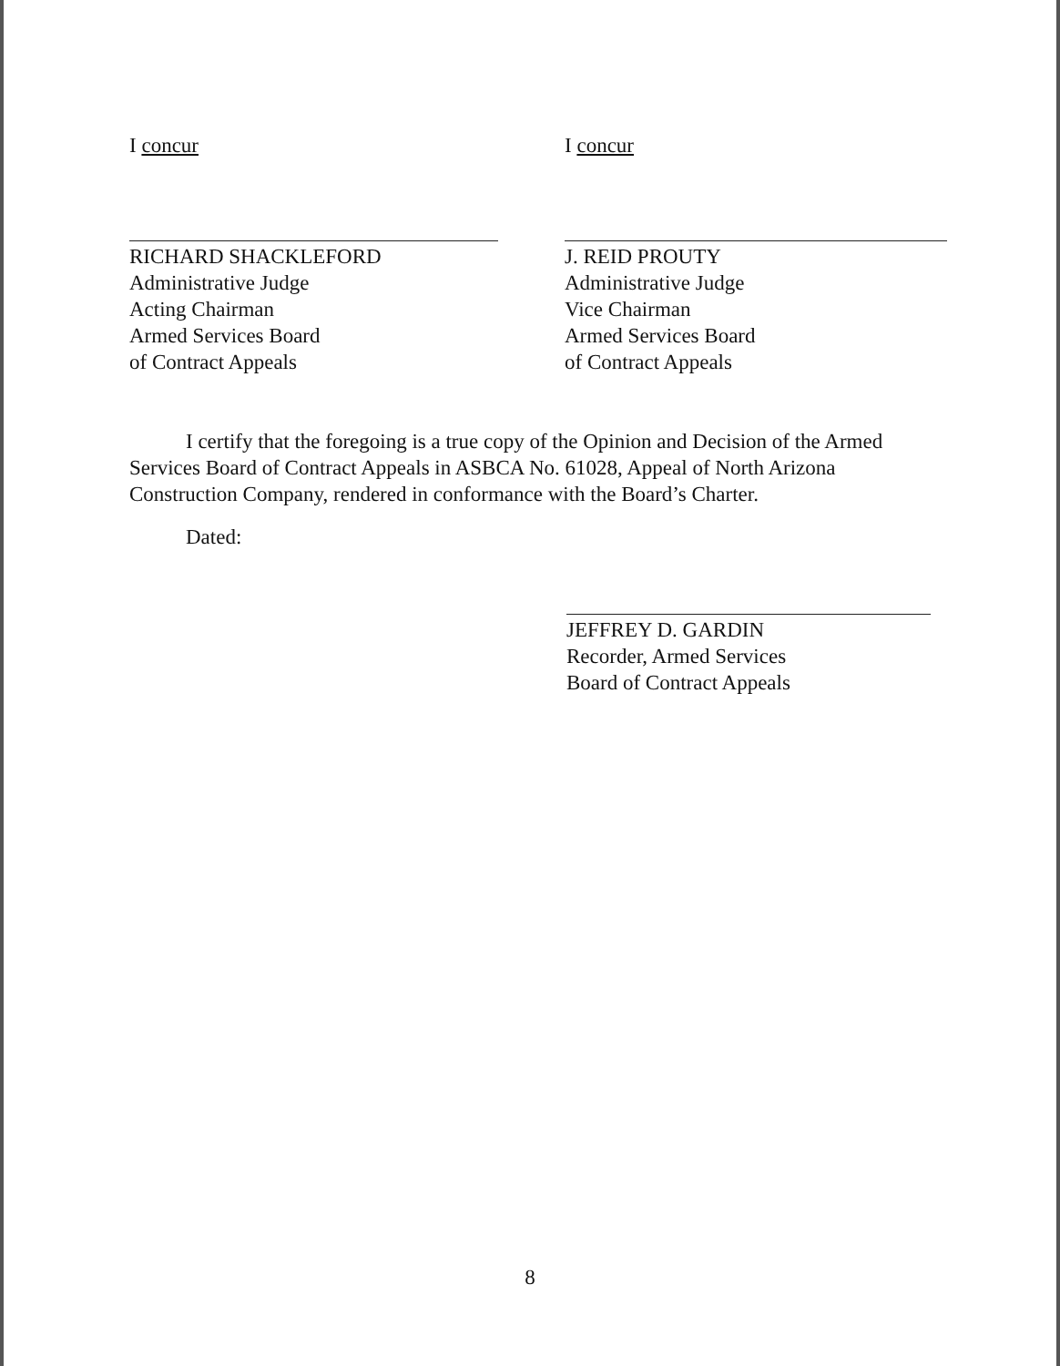I concur
RICHARD SHACKLEFORD
Administrative Judge
Acting Chairman
Armed Services Board
of Contract Appeals
I concur
J. REID PROUTY
Administrative Judge
Vice Chairman
Armed Services Board
of Contract Appeals
I certify that the foregoing is a true copy of the Opinion and Decision of the Armed Services Board of Contract Appeals in ASBCA No. 61028, Appeal of North Arizona Construction Company, rendered in conformance with the Board’s Charter.
Dated:
JEFFREY D. GARDIN
Recorder, Armed Services
Board of Contract Appeals
8